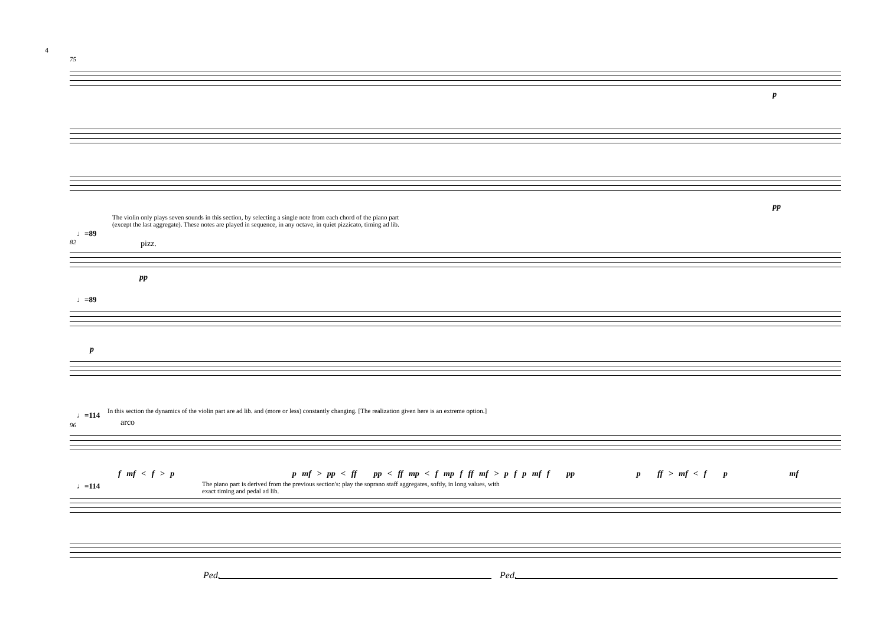4
75
p
pp
The violin only plays seven sounds in this section, by selecting a single note from each chord of the piano part (except the last aggregate). These notes are played in sequence, in any octave, in quiet pizzicato, timing ad lib.
♩=89
82 pizz.
pp
♩=89
p
♩=114
In this section the dynamics of the violin part are ad lib. and (more or less) constantly changing. [The realization given here is an extreme option.]
96 arco
f mf < f > p p mf > pp < ff pp < ff mp < f mp f ff mf > p f p mf f pp p ff > mf < f p mf
♩=114
The piano part is derived from the previous section's: play the soprano staff aggregates, softly, in long values, with exact timing and pedal ad lib.
Ped. Ped.